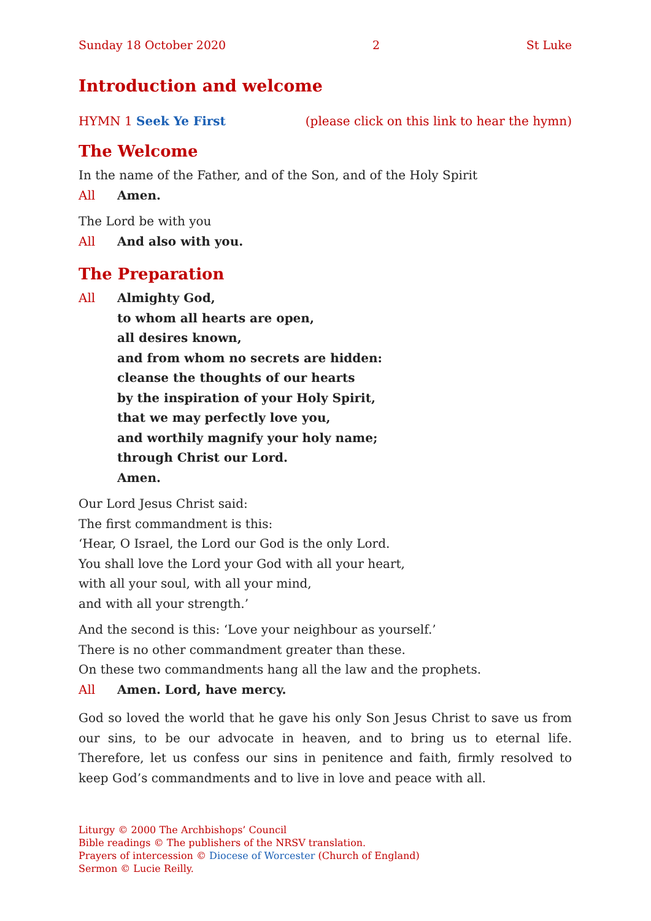Sunday 18 October 2020 2 St Luke
Introduction and welcome
HYMN 1 Seek Ye First (please click on this link to hear the hymn)
The Welcome
In the name of the Father, and of the Son, and of the Holy Spirit
All Amen.
The Lord be with you
All And also with you.
The Preparation
All Almighty God,
to whom all hearts are open,
all desires known,
and from whom no secrets are hidden:
cleanse the thoughts of our hearts
by the inspiration of your Holy Spirit,
that we may perfectly love you,
and worthily magnify your holy name;
through Christ our Lord.
Amen.
Our Lord Jesus Christ said:
The first commandment is this:
‘Hear, O Israel, the Lord our God is the only Lord.
You shall love the Lord your God with all your heart,
with all your soul, with all your mind,
and with all your strength.’
And the second is this: ‘Love your neighbour as yourself.’
There is no other commandment greater than these.
On these two commandments hang all the law and the prophets.
All Amen. Lord, have mercy.
God so loved the world that he gave his only Son Jesus Christ to save us from our sins, to be our advocate in heaven, and to bring us to eternal life. Therefore, let us confess our sins in penitence and faith, firmly resolved to keep God’s command­ments and to live in love and peace with all.
Liturgy © 2000 The Archbishops’ Council
Bible readings © The publishers of the NRSV translation.
Prayers of intercession © Diocese of Worcester (Church of England)
Sermon © Lucie Reilly.